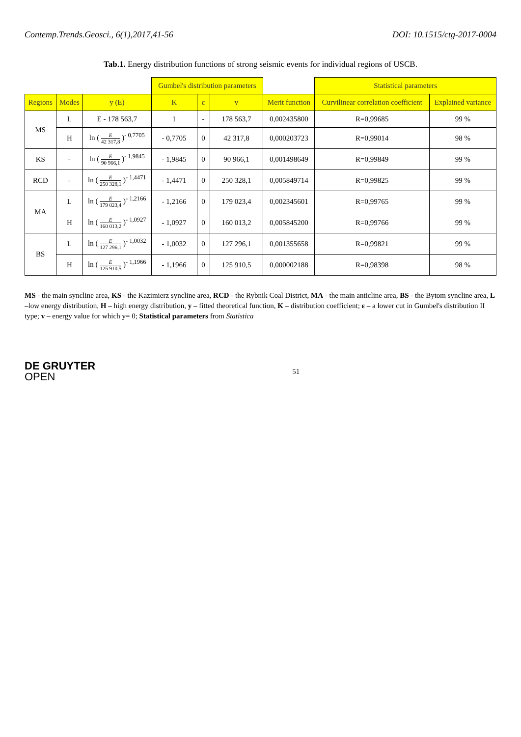Contemp.Trends.Geosci., 6(1),2017,41-56
DOI: 10.1515/ctg-2017-0004
Tab.1. Energy distribution functions of strong seismic events for individual regions of USCB.
| | | | Gumbel's distribution parameters | | | | Statistical parameters | |
| --- | --- | --- | --- | --- | --- | --- | --- | --- |
| Regions | Modes | y (E) | K | ε | v | Merit function | Curvilinear correlation coefficient | Explained variance |
| MS | L | E - 178 563,7 | 1 | - | 178 563,7 | 0,002435800 | R=0,99685 | 99 % |
| | H | ln ( E 42 317,8 )<sup>- 0,7705</sup> | - 0,7705 | 0 | 42 317,8 | 0,000203723 | R=0,99014 | 98 % |
| KS | - | ln ( E 90 966,1 )<sup>- 1,9845</sup> | - 1,9845 | 0 | 90 966,1 | 0,001498649 | R=0,99849 | 99 % |
| RCD | - | ln ( E 250 328,1 )<sup>- 1,4471</sup> | - 1,4471 | 0 | 250 328,1 | 0,005849714 | R=0,99825 | 99 % |
| MA | L | ln ( E 179 023,4 )<sup>- 1,2166</sup> | - 1,2166 | 0 | 179 023,4 | 0,002345601 | R=0,99765 | 99 % |
| | H | ln ( E 160 013,2 )<sup>- 1,0927</sup> | - 1,0927 | 0 | 160 013,2 | 0,005845200 | R=0,99766 | 99 % |
| BS | L | ln ( E 127 296,1 )<sup>- 1,0032</sup> | - 1,0032 | 0 | 127 296,1 | 0,001355658 | R=0,99821 | 99 % |
| | H | ln ( E 125 910,5 )<sup>- 1,1966</sup> | - 1,1966 | 0 | 125 910,5 | 0,000002188 | R=0,98398 | 98 % |
MS - the main syncline area, KS - the Kazimierz syncline area, RCD - the Rybnik Coal District, MA - the main anticline area, BS - the Bytom syncline area, L –low energy distribution, H – high energy distribution, y – fitted theoretical function, K – distribution coefficient; ε – a lower cut in Gumbel's distribution II type; v – energy value for which y= 0; Statistical parameters from Statistica
DE GRUYTER
OPEN
51